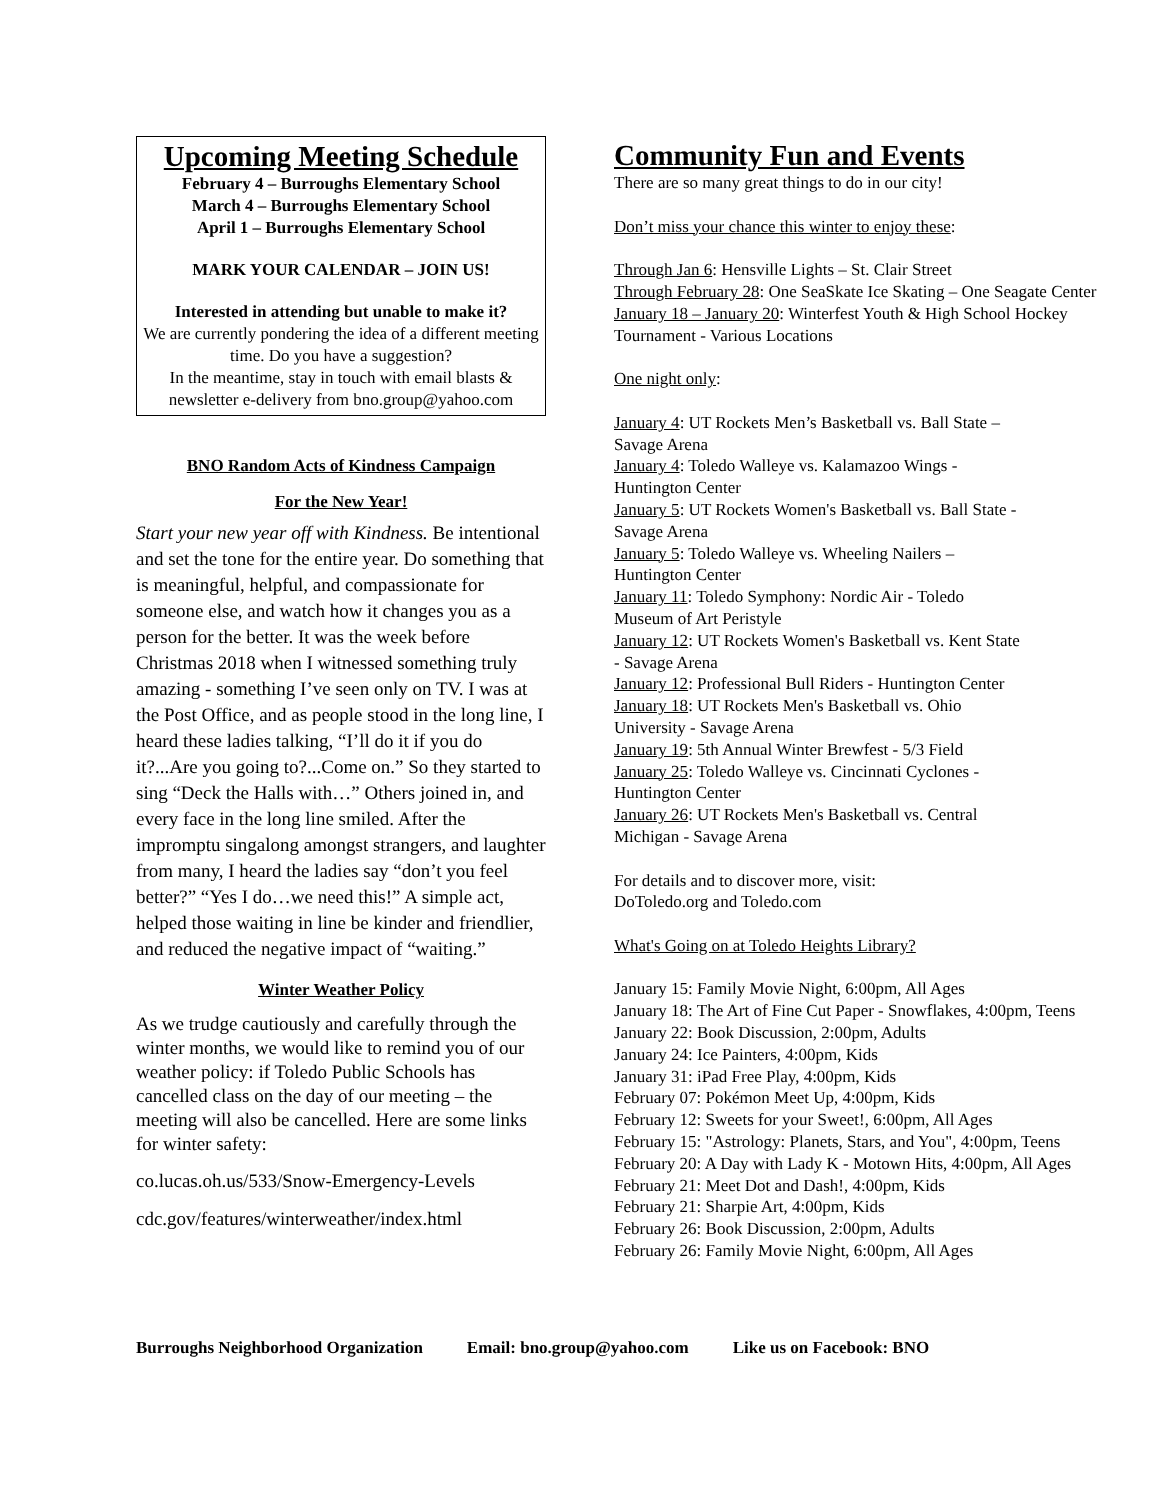Upcoming Meeting Schedule
February 4 – Burroughs Elementary School
March 4 – Burroughs Elementary School
April 1 – Burroughs Elementary School
MARK YOUR CALENDAR – JOIN US!
Interested in attending but unable to make it?
We are currently pondering the idea of a different meeting time. Do you have a suggestion?
In the meantime, stay in touch with email blasts & newsletter e-delivery from bno.group@yahoo.com
BNO Random Acts of Kindness Campaign
For the New Year!
Start your new year off with Kindness. Be intentional and set the tone for the entire year. Do something that is meaningful, helpful, and compassionate for someone else, and watch how it changes you as a person for the better. It was the week before Christmas 2018 when I witnessed something truly amazing - something I’ve seen only on TV. I was at the Post Office, and as people stood in the long line, I heard these ladies talking, “I’ll do it if you do it?...Are you going to?...Come on.” So they started to sing “Deck the Halls with…” Others joined in, and every face in the long line smiled. After the impromptu singalong amongst strangers, and laughter from many, I heard the ladies say “don’t you feel better?” “Yes I do…we need this!” A simple act, helped those waiting in line be kinder and friendlier, and reduced the negative impact of “waiting.”
Winter Weather Policy
As we trudge cautiously and carefully through the winter months, we would like to remind you of our weather policy: if Toledo Public Schools has cancelled class on the day of our meeting – the meeting will also be cancelled. Here are some links for winter safety:
co.lucas.oh.us/533/Snow-Emergency-Levels
cdc.gov/features/winterweather/index.html
Community Fun and Events
There are so many great things to do in our city!
Don’t miss your chance this winter to enjoy these:
Through Jan 6: Hensville Lights – St. Clair Street
Through February 28: One SeaSkate Ice Skating – One Seagate Center
January 18 – January 20: Winterfest Youth & High School Hockey Tournament - Various Locations
One night only:
January 4: UT Rockets Men’s Basketball vs. Ball State – Savage Arena
January 4: Toledo Walleye vs. Kalamazoo Wings - Huntington Center
January 5: UT Rockets Women's Basketball vs. Ball State - Savage Arena
January 5: Toledo Walleye vs. Wheeling Nailers – Huntington Center
January 11: Toledo Symphony: Nordic Air - Toledo Museum of Art Peristyle
January 12: UT Rockets Women's Basketball vs. Kent State - Savage Arena
January 12: Professional Bull Riders - Huntington Center
January 18: UT Rockets Men's Basketball vs. Ohio University - Savage Arena
January 19: 5th Annual Winter Brewfest - 5/3 Field
January 25: Toledo Walleye vs. Cincinnati Cyclones - Huntington Center
January 26: UT Rockets Men's Basketball vs. Central Michigan - Savage Arena
For details and to discover more, visit:
DoToledo.org and Toledo.com
What's Going on at Toledo Heights Library?
January 15: Family Movie Night, 6:00pm, All Ages
January 18: The Art of Fine Cut Paper - Snowflakes, 4:00pm, Teens
January 22: Book Discussion, 2:00pm, Adults
January 24: Ice Painters, 4:00pm, Kids
January 31: iPad Free Play, 4:00pm, Kids
February 07: Pokémon Meet Up, 4:00pm, Kids
February 12: Sweets for your Sweet!, 6:00pm, All Ages
February 15: "Astrology: Planets, Stars, and You", 4:00pm, Teens
February 20: A Day with Lady K - Motown Hits, 4:00pm, All Ages
February 21: Meet Dot and Dash!, 4:00pm, Kids
February 21: Sharpie Art, 4:00pm, Kids
February 26: Book Discussion, 2:00pm, Adults
February 26: Family Movie Night, 6:00pm, All Ages
Burroughs Neighborhood Organization Email: bno.group@yahoo.com Like us on Facebook: BNO